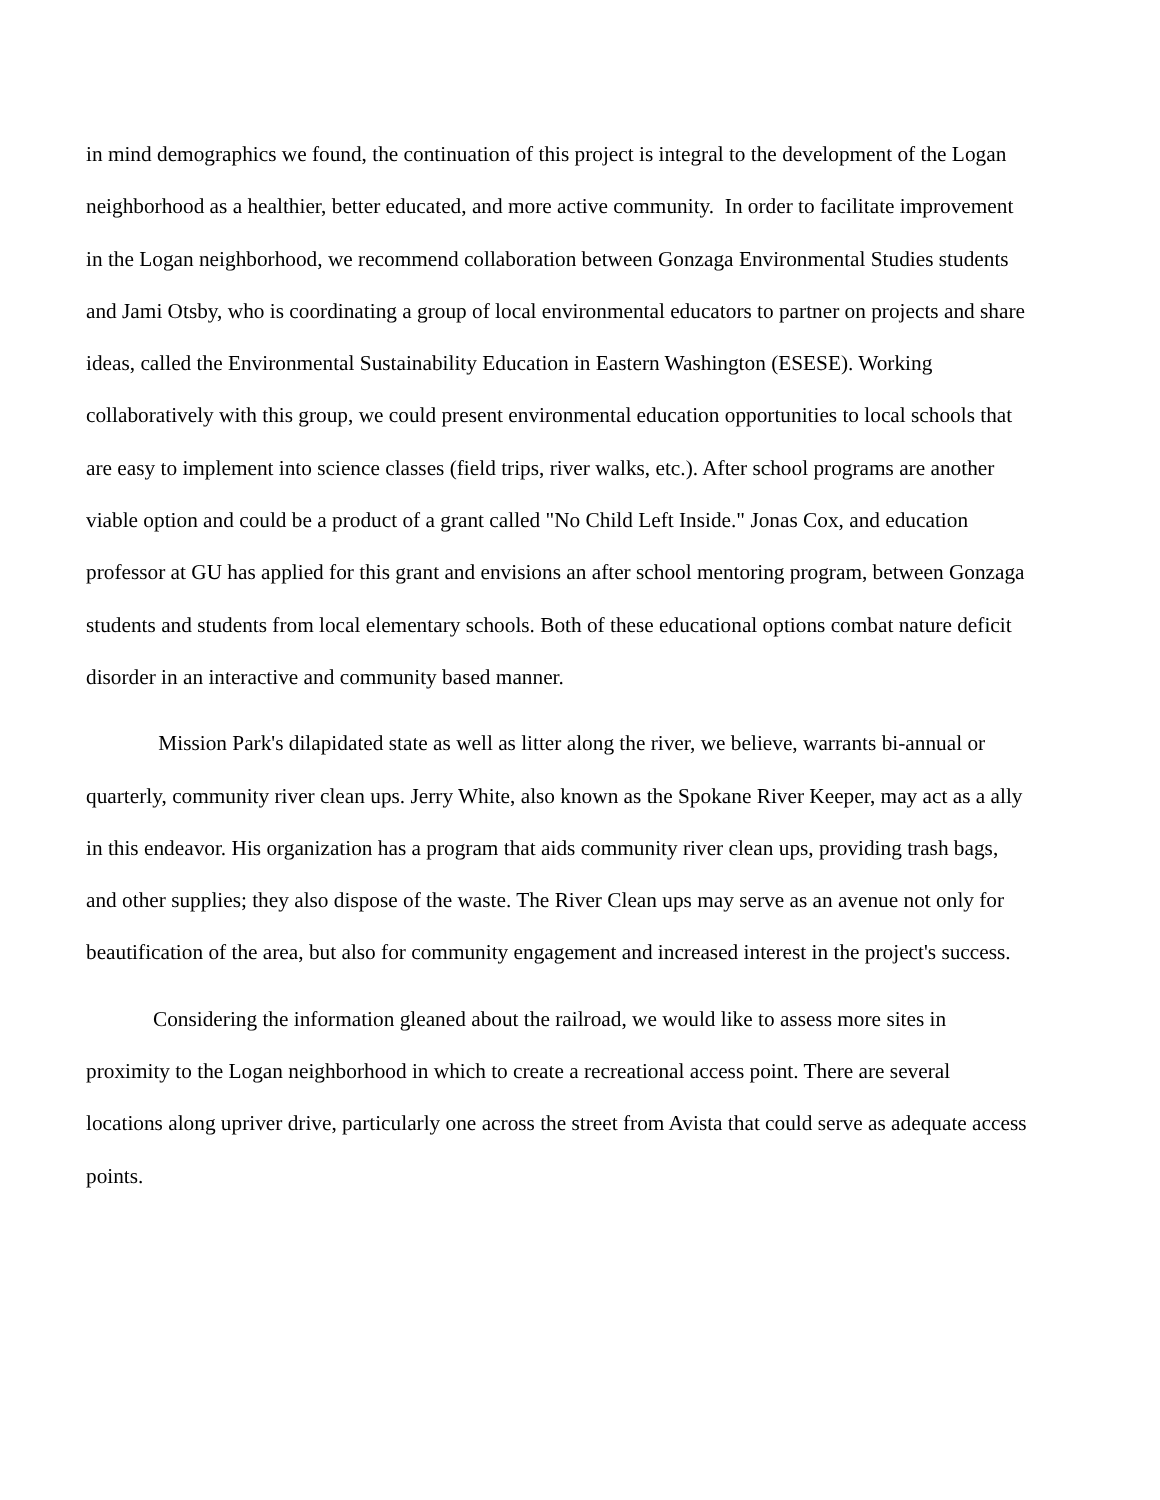in mind demographics we found, the continuation of this project is integral to the development of the Logan neighborhood as a healthier, better educated, and more active community. In order to facilitate improvement in the Logan neighborhood, we recommend collaboration between Gonzaga Environmental Studies students and Jami Otsby, who is coordinating a group of local environmental educators to partner on projects and share ideas, called the Environmental Sustainability Education in Eastern Washington (ESESE). Working collaboratively with this group, we could present environmental education opportunities to local schools that are easy to implement into science classes (field trips, river walks, etc.). After school programs are another viable option and could be a product of a grant called "No Child Left Inside." Jonas Cox, and education professor at GU has applied for this grant and envisions an after school mentoring program, between Gonzaga students and students from local elementary schools. Both of these educational options combat nature deficit disorder in an interactive and community based manner.
Mission Park's dilapidated state as well as litter along the river, we believe, warrants bi-annual or quarterly, community river clean ups. Jerry White, also known as the Spokane River Keeper, may act as a ally in this endeavor. His organization has a program that aids community river clean ups, providing trash bags, and other supplies; they also dispose of the waste. The River Clean ups may serve as an avenue not only for beautification of the area, but also for community engagement and increased interest in the project's success.
Considering the information gleaned about the railroad, we would like to assess more sites in proximity to the Logan neighborhood in which to create a recreational access point. There are several locations along upriver drive, particularly one across the street from Avista that could serve as adequate access points.